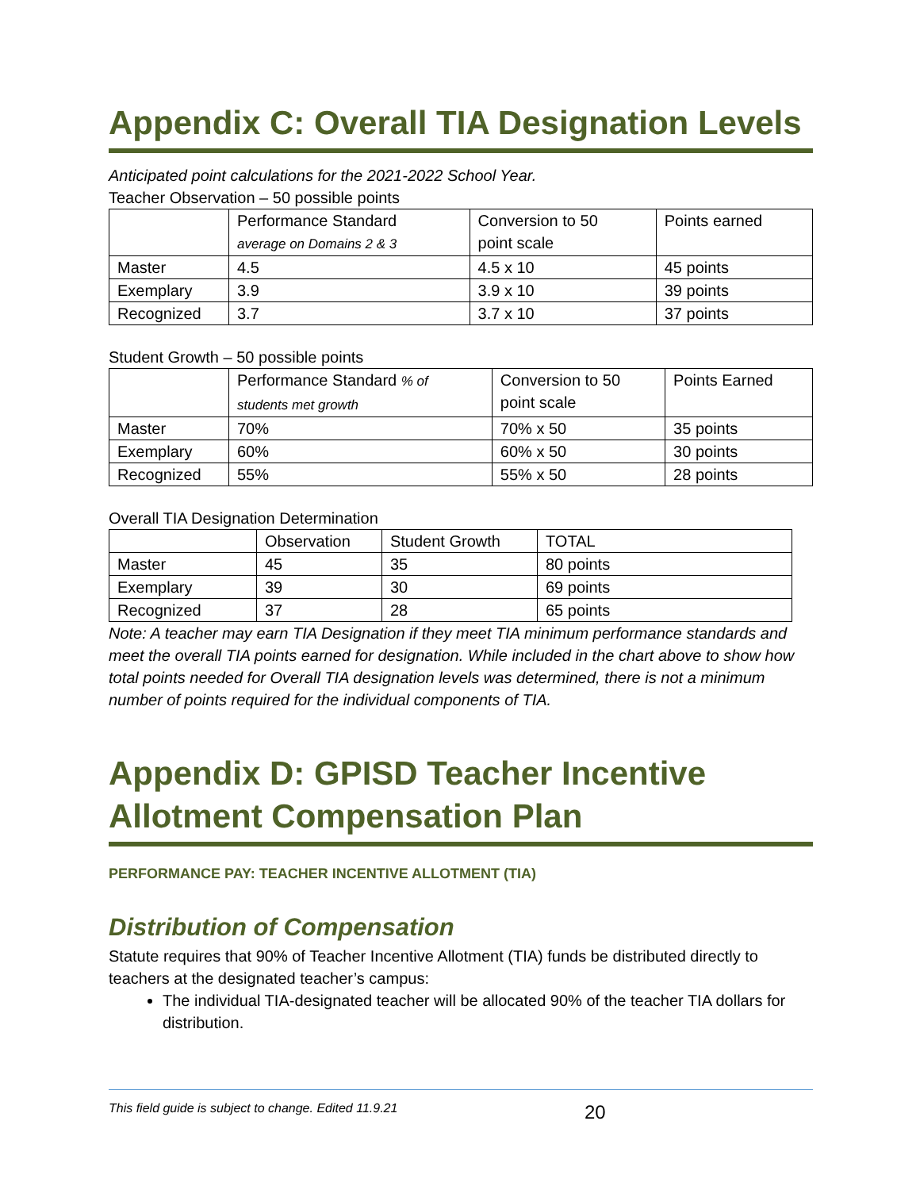Appendix C: Overall TIA Designation Levels
Anticipated point calculations for the 2021-2022 School Year.
Teacher Observation – 50 possible points
| | Performance Standard average on Domains 2 & 3 | Conversion to 50 point scale | Points earned |
| Master | 4.5 | 4.5 x 10 | 45 points |
| Exemplary | 3.9 | 3.9 x 10 | 39 points |
| Recognized | 3.7 | 3.7 x 10 | 37 points |
Student Growth – 50 possible points
| | Performance Standard % of students met growth | Conversion to 50 point scale | Points Earned |
| Master | 70% | 70% x 50 | 35 points |
| Exemplary | 60% | 60% x 50 | 30 points |
| Recognized | 55% | 55% x 50 | 28 points |
Overall TIA Designation Determination
| | Observation | Student Growth | TOTAL |
| Master | 45 | 35 | 80 points |
| Exemplary | 39 | 30 | 69 points |
| Recognized | 37 | 28 | 65 points |
Note: A teacher may earn TIA Designation if they meet TIA minimum performance standards and meet the overall TIA points earned for designation. While included in the chart above to show how total points needed for Overall TIA designation levels was determined, there is not a minimum number of points required for the individual components of TIA.
Appendix D: GPISD Teacher Incentive Allotment Compensation Plan
PERFORMANCE PAY: TEACHER INCENTIVE ALLOTMENT (TIA)
Distribution of Compensation
Statute requires that 90% of Teacher Incentive Allotment (TIA) funds be distributed directly to teachers at the designated teacher’s campus:
The individual TIA-designated teacher will be allocated 90% of the teacher TIA dollars for distribution.
This field guide is subject to change. Edited 11.9.21 20